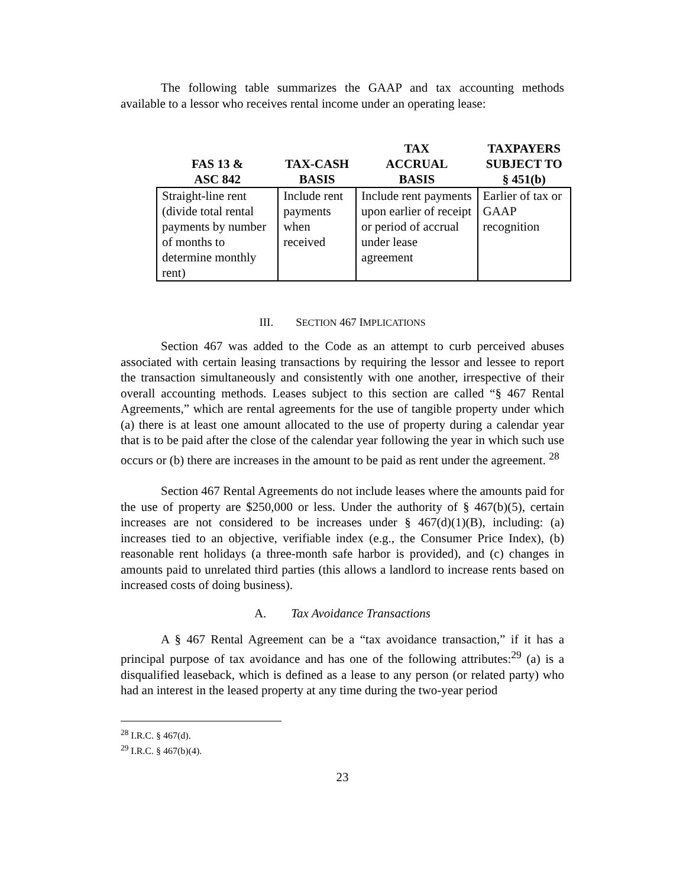The following table summarizes the GAAP and tax accounting methods available to a lessor who receives rental income under an operating lease:
| FAS 13 & ASC 842 | TAX-CASH BASIS | TAX ACCRUAL BASIS | TAXPAYERS SUBJECT TO § 451(b) |
| --- | --- | --- | --- |
| Straight-line rent (divide total rental payments by number of months to determine monthly rent) | Include rent payments when received | Include rent payments upon earlier of receipt or period of accrual under lease agreement | Earlier of tax or GAAP recognition |
III. SECTION 467 IMPLICATIONS
Section 467 was added to the Code as an attempt to curb perceived abuses associated with certain leasing transactions by requiring the lessor and lessee to report the transaction simultaneously and consistently with one another, irrespective of their overall accounting methods. Leases subject to this section are called “§ 467 Rental Agreements,” which are rental agreements for the use of tangible property under which (a) there is at least one amount allocated to the use of property during a calendar year that is to be paid after the close of the calendar year following the year in which such use occurs or (b) there are increases in the amount to be paid as rent under the agreement. <sup>28</sup>
Section 467 Rental Agreements do not include leases where the amounts paid for the use of property are $250,000 or less. Under the authority of § 467(b)(5), certain increases are not considered to be increases under § 467(d)(1)(B), including: (a) increases tied to an objective, verifiable index (e.g., the Consumer Price Index), (b) reasonable rent holidays (a three-month safe harbor is provided), and (c) changes in amounts paid to unrelated third parties (this allows a landlord to increase rents based on increased costs of doing business).
A. Tax Avoidance Transactions
A § 467 Rental Agreement can be a “tax avoidance transaction,” if it has a principal purpose of tax avoidance and has one of the following attributes:<sup>29</sup> (a) is a disqualified leaseback, which is defined as a lease to any person (or related party) who had an interest in the leased property at any time during the two-year period
<sup>28</sup> I.R.C. § 467(d).
<sup>29</sup> I.R.C. § 467(b)(4).
23